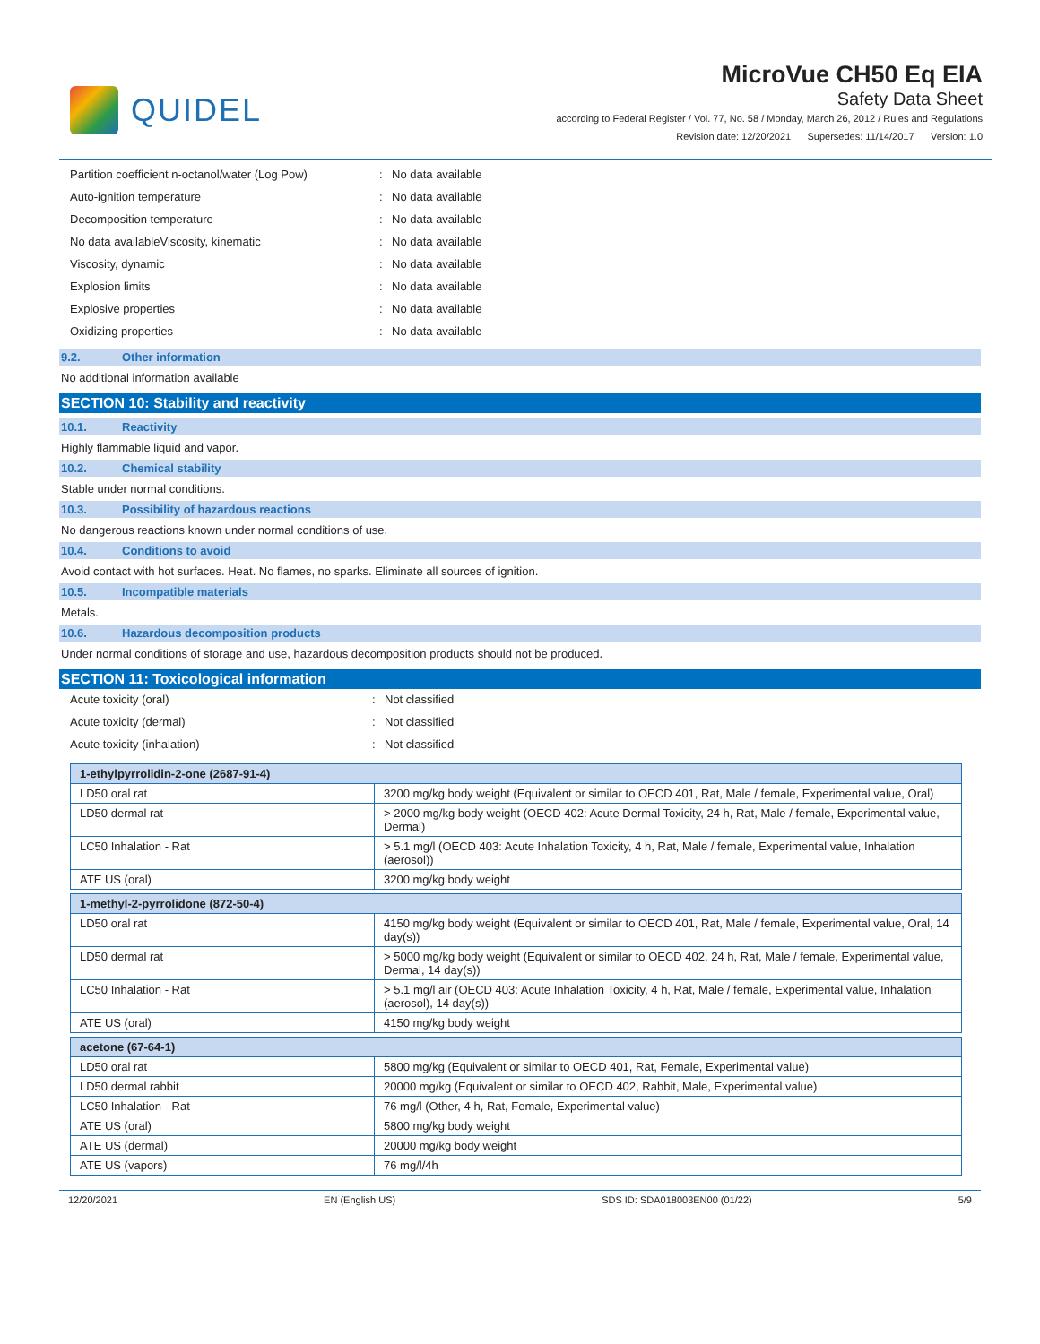QUIDEL
MicroVue CH50 Eq EIA
Safety Data Sheet
according to Federal Register / Vol. 77, No. 58 / Monday, March 26, 2012 / Rules and Regulations
Revision date: 12/20/2021 Supersedes: 11/14/2017 Version: 1.0
Partition coefficient n-octanol/water (Log Pow): No data available
Auto-ignition temperature: No data available
Decomposition temperature: No data available
No data availableViscosity, kinematic: No data available
Viscosity, dynamic: No data available
Explosion limits: No data available
Explosive properties: No data available
Oxidizing properties: No data available
9.2. Other information
No additional information available
SECTION 10: Stability and reactivity
10.1. Reactivity
Highly flammable liquid and vapor.
10.2. Chemical stability
Stable under normal conditions.
10.3. Possibility of hazardous reactions
No dangerous reactions known under normal conditions of use.
10.4. Conditions to avoid
Avoid contact with hot surfaces. Heat. No flames, no sparks. Eliminate all sources of ignition.
10.5. Incompatible materials
Metals.
10.6. Hazardous decomposition products
Under normal conditions of storage and use, hazardous decomposition products should not be produced.
SECTION 11: Toxicological information
Acute toxicity (oral): Not classified
Acute toxicity (dermal): Not classified
Acute toxicity (inhalation): Not classified
| 1-ethylpyrrolidin-2-one (2687-91-4) | |
| --- | --- |
| LD50 oral rat | 3200 mg/kg body weight (Equivalent or similar to OECD 401, Rat, Male / female, Experimental value, Oral) |
| LD50 dermal rat | > 2000 mg/kg body weight (OECD 402: Acute Dermal Toxicity, 24 h, Rat, Male / female, Experimental value, Dermal) |
| LC50 Inhalation - Rat | > 5.1 mg/l (OECD 403: Acute Inhalation Toxicity, 4 h, Rat, Male / female, Experimental value, Inhalation (aerosol)) |
| ATE US (oral) | 3200 mg/kg body weight |
| 1-methyl-2-pyrrolidone (872-50-4) | |
| LD50 oral rat | 4150 mg/kg body weight (Equivalent or similar to OECD 401, Rat, Male / female, Experimental value, Oral, 14 day(s)) |
| LD50 dermal rat | > 5000 mg/kg body weight (Equivalent or similar to OECD 402, 24 h, Rat, Male / female, Experimental value, Dermal, 14 day(s)) |
| LC50 Inhalation - Rat | > 5.1 mg/l air (OECD 403: Acute Inhalation Toxicity, 4 h, Rat, Male / female, Experimental value, Inhalation (aerosol), 14 day(s)) |
| ATE US (oral) | 4150 mg/kg body weight |
| acetone (67-64-1) | |
| LD50 oral rat | 5800 mg/kg (Equivalent or similar to OECD 401, Rat, Female, Experimental value) |
| LD50 dermal rabbit | 20000 mg/kg (Equivalent or similar to OECD 402, Rabbit, Male, Experimental value) |
| LC50 Inhalation - Rat | 76 mg/l (Other, 4 h, Rat, Female, Experimental value) |
| ATE US (oral) | 5800 mg/kg body weight |
| ATE US (dermal) | 20000 mg/kg body weight |
| ATE US (vapors) | 76 mg/l/4h |
12/20/2021 EN (English US) SDS ID: SDA018003EN00 (01/22) 5/9